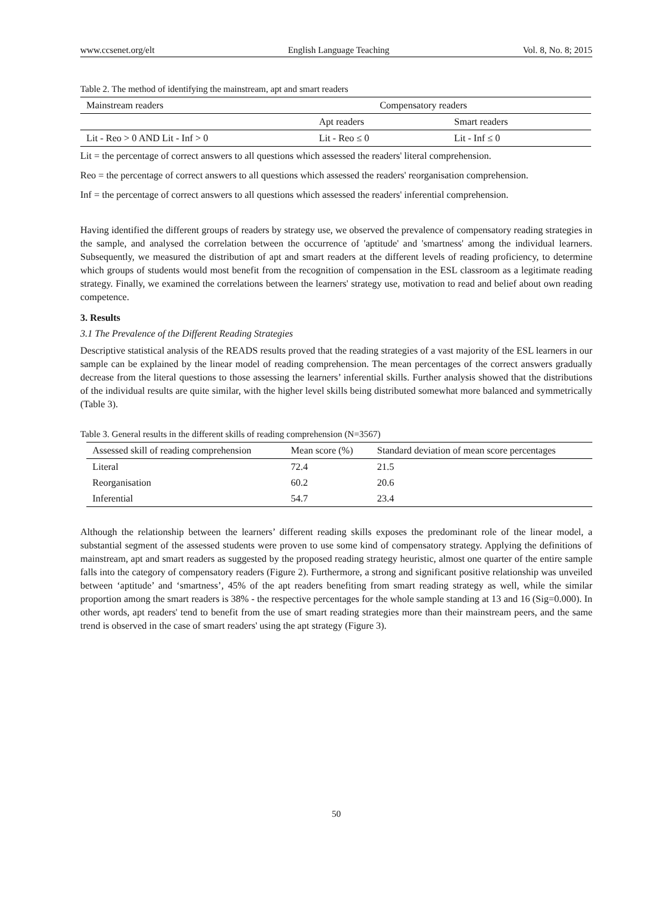www.ccsenet.org/elt English Language Teaching Vol. 8, No. 8; 2015
Table 2. The method of identifying the mainstream, apt and smart readers
| Mainstream readers | Compensatory readers | |
| | Apt readers | Smart readers |
| Lit - Reo > 0 AND Lit - Inf > 0 | Lit - Reo ≤ 0 | Lit - Inf ≤ 0 |
Lit = the percentage of correct answers to all questions which assessed the readers' literal comprehension.
Reo = the percentage of correct answers to all questions which assessed the readers' reorganisation comprehension.
Inf = the percentage of correct answers to all questions which assessed the readers' inferential comprehension.
Having identified the different groups of readers by strategy use, we observed the prevalence of compensatory reading strategies in the sample, and analysed the correlation between the occurrence of 'aptitude' and 'smartness' among the individual learners. Subsequently, we measured the distribution of apt and smart readers at the different levels of reading proficiency, to determine which groups of students would most benefit from the recognition of compensation in the ESL classroom as a legitimate reading strategy. Finally, we examined the correlations between the learners' strategy use, motivation to read and belief about own reading competence.
3. Results
3.1 The Prevalence of the Different Reading Strategies
Descriptive statistical analysis of the READS results proved that the reading strategies of a vast majority of the ESL learners in our sample can be explained by the linear model of reading comprehension. The mean percentages of the correct answers gradually decrease from the literal questions to those assessing the learners’ inferential skills. Further analysis showed that the distributions of the individual results are quite similar, with the higher level skills being distributed somewhat more balanced and symmetrically (Table 3).
Table 3. General results in the different skills of reading comprehension (N=3567)
| Assessed skill of reading comprehension | Mean score (%) | Standard deviation of mean score percentages |
| --- | --- | --- |
| Literal | 72.4 | 21.5 |
| Reorganisation | 60.2 | 20.6 |
| Inferential | 54.7 | 23.4 |
Although the relationship between the learners’ different reading skills exposes the predominant role of the linear model, a substantial segment of the assessed students were proven to use some kind of compensatory strategy. Applying the definitions of mainstream, apt and smart readers as suggested by the proposed reading strategy heuristic, almost one quarter of the entire sample falls into the category of compensatory readers (Figure 2). Furthermore, a strong and significant positive relationship was unveiled between ‘aptitude’ and ‘smartness’, 45% of the apt readers benefiting from smart reading strategy as well, while the similar proportion among the smart readers is 38% - the respective percentages for the whole sample standing at 13 and 16 (Sig=0.000). In other words, apt readers' tend to benefit from the use of smart reading strategies more than their mainstream peers, and the same trend is observed in the case of smart readers' using the apt strategy (Figure 3).
50